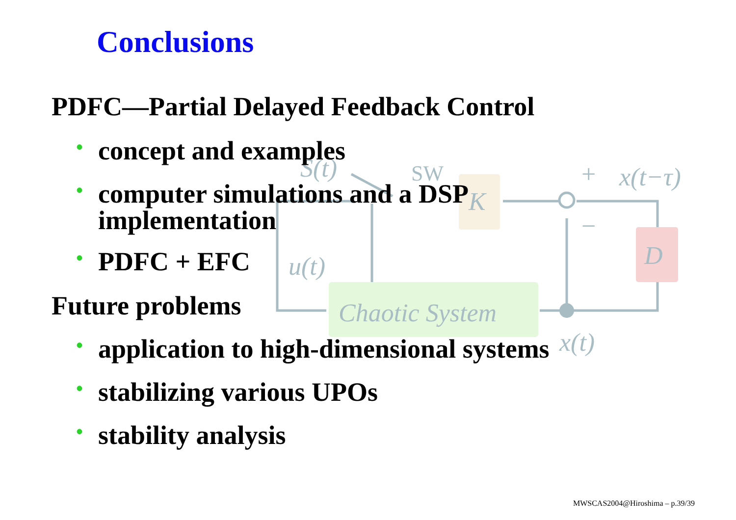Chaotic System
K
D
u(t)
S(t)
x(t)
x(t−τ)
SW
+
−
Conclusions
PDFC—Partial Delayed Feedback Control
• concept and examples
• computer simulations and a DSP
implementation
• PDFC + EFC
Future problems
• application to high-dimensional systems
• stabilizing various UPOs
• stability analysis
MWSCAS2004@Hiroshima – p.39/39